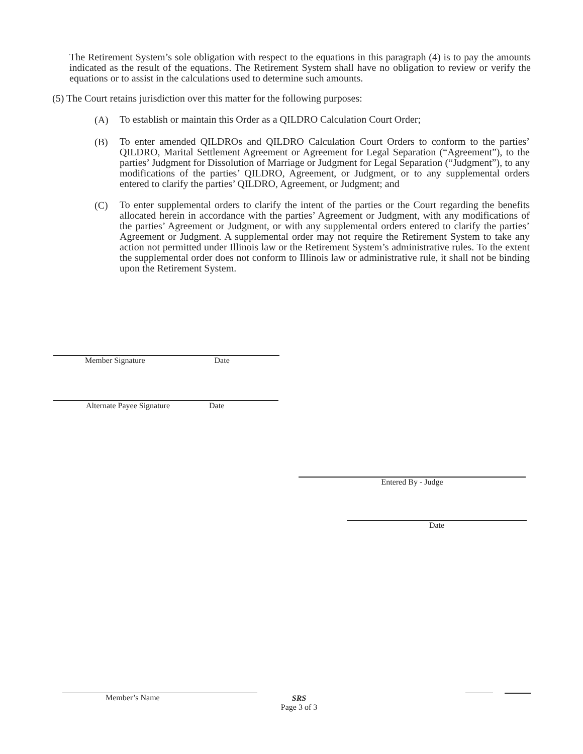The Retirement System’s sole obligation with respect to the equations in this paragraph (4) is to pay the amounts indicated as the result of the equations. The Retirement System shall have no obligation to review or verify the equations or to assist in the calculations used to determine such amounts.
(5) The Court retains jurisdiction over this matter for the following purposes:
(A)
To establish or maintain this Order as a QILDRO Calculation Court Order;
(B)
To enter amended QILDROs and QILDRO Calculation Court Orders to conform to the parties’ QILDRO, Marital Settlement Agreement or Agreement for Legal Separation (“Agreement”), to the parties’ Judgment for Dissolution of Marriage or Judgment for Legal Separation (“Judgment”), to any modifications of the parties’ QILDRO, Agreement, or Judgment, or to any supplemental orders entered to clarify the parties’ QILDRO, Agreement, or Judgment; and
(C)
To enter supplemental orders to clarify the intent of the parties or the Court regarding the benefits allocated herein in accordance with the parties’ Agreement or Judgment, with any modifications of the parties’ Agreement or Judgment, or with any supplemental orders entered to clarify the parties’ Agreement or Judgment. A supplemental order may not require the Retirement System to take any action not permitted under Illinois law or the Retirement System’s administrative rules. To the extent the supplemental order does not conform to Illinois law or administrative rule, it shall not be binding upon the Retirement System.
Member Signature Date
Alternate Payee Signature Date
Entered By - Judge
Date
Member’s Name
SRS
Page 3 of 3